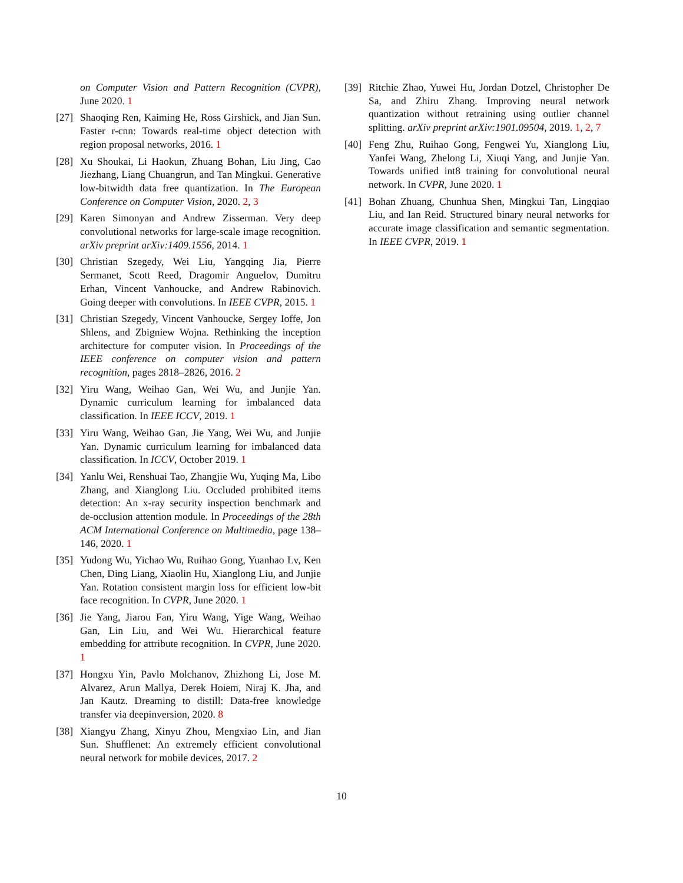on Computer Vision and Pattern Recognition (CVPR), June 2020. 1
[27] Shaoqing Ren, Kaiming He, Ross Girshick, and Jian Sun. Faster r-cnn: Towards real-time object detection with region proposal networks, 2016. 1
[28] Xu Shoukai, Li Haokun, Zhuang Bohan, Liu Jing, Cao Jiezhang, Liang Chuangrun, and Tan Mingkui. Generative low-bitwidth data free quantization. In The European Conference on Computer Vision, 2020. 2, 3
[29] Karen Simonyan and Andrew Zisserman. Very deep convolutional networks for large-scale image recognition. arXiv preprint arXiv:1409.1556, 2014. 1
[30] Christian Szegedy, Wei Liu, Yangqing Jia, Pierre Sermanet, Scott Reed, Dragomir Anguelov, Dumitru Erhan, Vincent Vanhoucke, and Andrew Rabinovich. Going deeper with convolutions. In IEEE CVPR, 2015. 1
[31] Christian Szegedy, Vincent Vanhoucke, Sergey Ioffe, Jon Shlens, and Zbigniew Wojna. Rethinking the inception architecture for computer vision. In Proceedings of the IEEE conference on computer vision and pattern recognition, pages 2818–2826, 2016. 2
[32] Yiru Wang, Weihao Gan, Wei Wu, and Junjie Yan. Dynamic curriculum learning for imbalanced data classification. In IEEE ICCV, 2019. 1
[33] Yiru Wang, Weihao Gan, Jie Yang, Wei Wu, and Junjie Yan. Dynamic curriculum learning for imbalanced data classification. In ICCV, October 2019. 1
[34] Yanlu Wei, Renshuai Tao, Zhangjie Wu, Yuqing Ma, Libo Zhang, and Xianglong Liu. Occluded prohibited items detection: An x-ray security inspection benchmark and de-occlusion attention module. In Proceedings of the 28th ACM International Conference on Multimedia, page 138–146, 2020. 1
[35] Yudong Wu, Yichao Wu, Ruihao Gong, Yuanhao Lv, Ken Chen, Ding Liang, Xiaolin Hu, Xianglong Liu, and Junjie Yan. Rotation consistent margin loss for efficient low-bit face recognition. In CVPR, June 2020. 1
[36] Jie Yang, Jiarou Fan, Yiru Wang, Yige Wang, Weihao Gan, Lin Liu, and Wei Wu. Hierarchical feature embedding for attribute recognition. In CVPR, June 2020. 1
[37] Hongxu Yin, Pavlo Molchanov, Zhizhong Li, Jose M. Alvarez, Arun Mallya, Derek Hoiem, Niraj K. Jha, and Jan Kautz. Dreaming to distill: Data-free knowledge transfer via deepinversion, 2020. 8
[38] Xiangyu Zhang, Xinyu Zhou, Mengxiao Lin, and Jian Sun. Shufflenet: An extremely efficient convolutional neural network for mobile devices, 2017. 2
[39] Ritchie Zhao, Yuwei Hu, Jordan Dotzel, Christopher De Sa, and Zhiru Zhang. Improving neural network quantization without retraining using outlier channel splitting. arXiv preprint arXiv:1901.09504, 2019. 1, 2, 7
[40] Feng Zhu, Ruihao Gong, Fengwei Yu, Xianglong Liu, Yanfei Wang, Zhelong Li, Xiuqi Yang, and Junjie Yan. Towards unified int8 training for convolutional neural network. In CVPR, June 2020. 1
[41] Bohan Zhuang, Chunhua Shen, Mingkui Tan, Lingqiao Liu, and Ian Reid. Structured binary neural networks for accurate image classification and semantic segmentation. In IEEE CVPR, 2019. 1
10